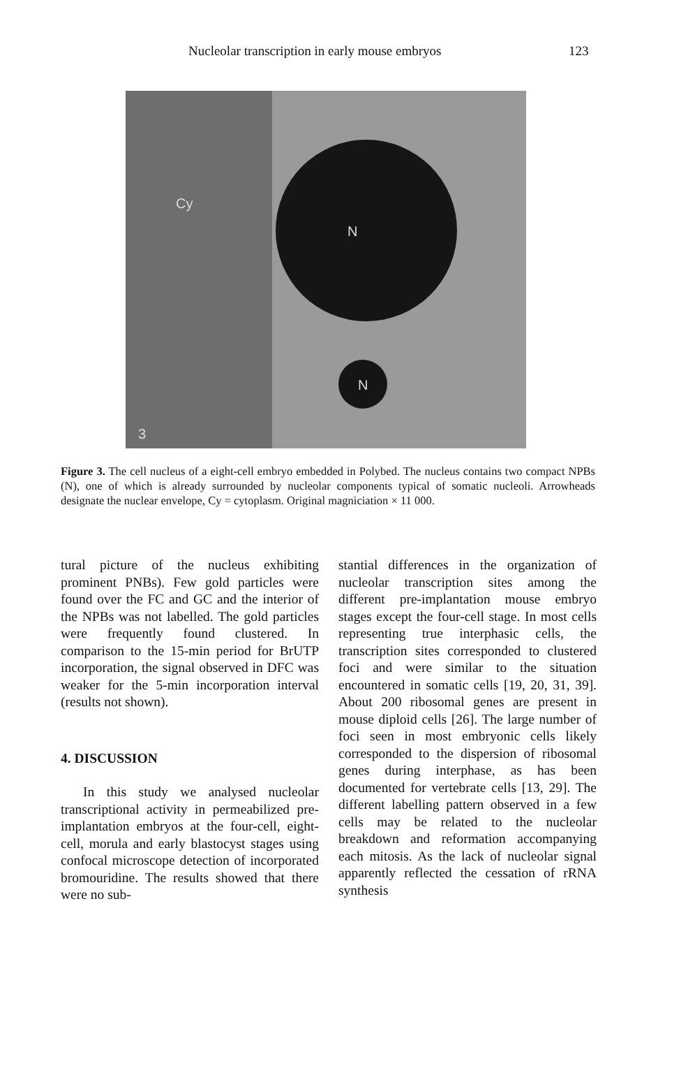Nucleolar transcription in early mouse embryos 123
Cy
N
N
3
Figure 3. The cell nucleus of a eight-cell embryo embedded in Polybed. The nucleus contains two compact NPBs (N), one of which is already surrounded by nucleolar components typical of somatic nucleoli. Arrowheads designate the nuclear envelope, Cy = cytoplasm. Original magniciation × 11 000.
tural picture of the nucleus exhibiting prominent PNBs). Few gold particles were found over the FC and GC and the interior of the NPBs was not labelled. The gold particles were frequently found clustered. In comparison to the 15-min period for BrUTP incorporation, the signal observed in DFC was weaker for the 5-min incorporation interval (results not shown).
4. DISCUSSION
In this study we analysed nucleolar transcriptional activity in permeabilized pre-implantation embryos at the four-cell, eight-cell, morula and early blastocyst stages using confocal microscope detection of incorporated bromouridine. The results showed that there were no sub-
stantial differences in the organization of nucleolar transcription sites among the different pre-implantation mouse embryo stages except the four-cell stage. In most cells representing true interphasic cells, the transcription sites corresponded to clustered foci and were similar to the situation encountered in somatic cells [19, 20, 31, 39]. About 200 ribosomal genes are present in mouse diploid cells [26]. The large number of foci seen in most embryonic cells likely corresponded to the dispersion of ribosomal genes during interphase, as has been documented for vertebrate cells [13, 29]. The different labelling pattern observed in a few cells may be related to the nucleolar breakdown and reformation accompanying each mitosis. As the lack of nucleolar signal apparently reflected the cessation of rRNA synthesis